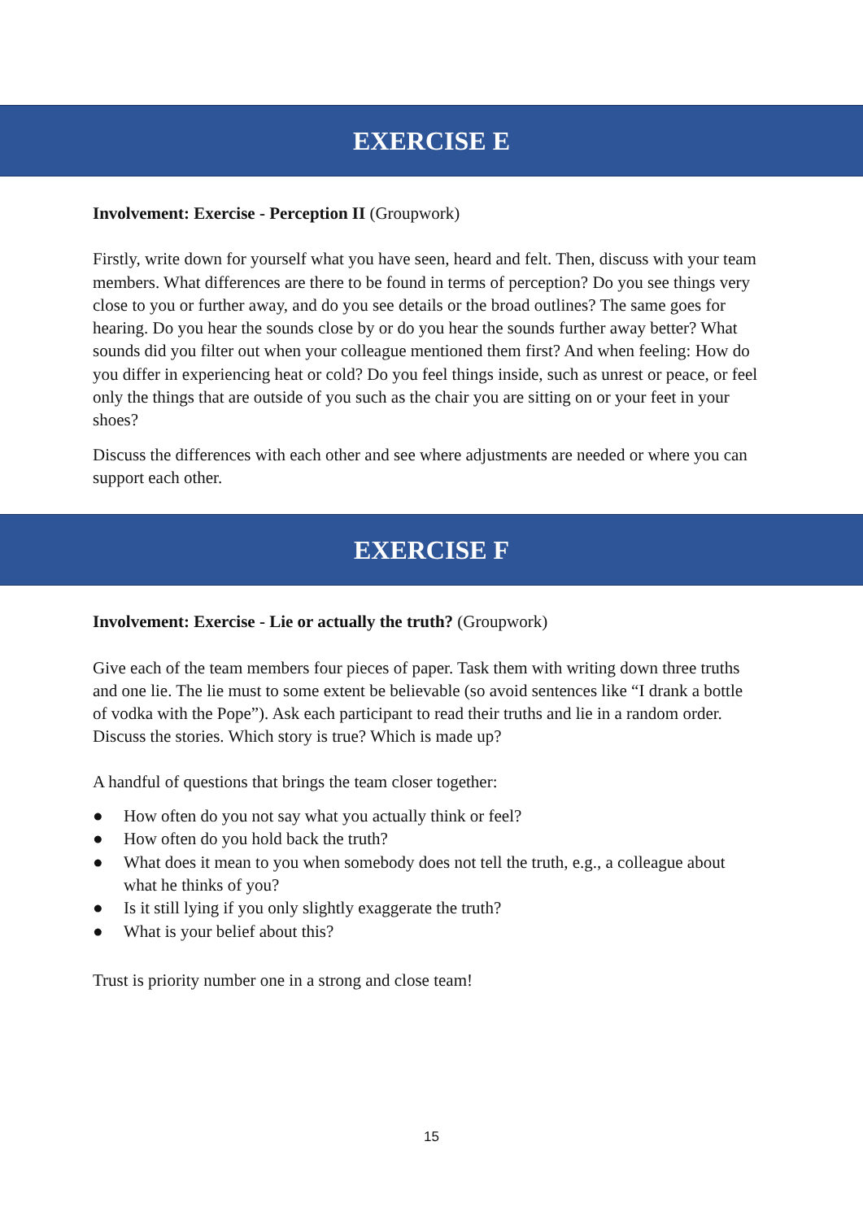EXERCISE E
Involvement: Exercise - Perception II (Groupwork)
Firstly, write down for yourself what you have seen, heard and felt. Then, discuss with your team members. What differences are there to be found in terms of perception? Do you see things very close to you or further away, and do you see details or the broad outlines? The same goes for hearing. Do you hear the sounds close by or do you hear the sounds further away better? What sounds did you filter out when your colleague mentioned them first? And when feeling: How do you differ in experiencing heat or cold? Do you feel things inside, such as unrest or peace, or feel only the things that are outside of you such as the chair you are sitting on or your feet in your shoes?
Discuss the differences with each other and see where adjustments are needed or where you can support each other.
EXERCISE F
Involvement: Exercise - Lie or actually the truth? (Groupwork)
Give each of the team members four pieces of paper. Task them with writing down three truths and one lie. The lie must to some extent be believable (so avoid sentences like “I drank a bottle of vodka with the Pope”). Ask each participant to read their truths and lie in a random order. Discuss the stories. Which story is true? Which is made up?
A handful of questions that brings the team closer together:
● How often do you not say what you actually think or feel?
● How often do you hold back the truth?
● What does it mean to you when somebody does not tell the truth, e.g., a colleague about what he thinks of you?
● Is it still lying if you only slightly exaggerate the truth?
● What is your belief about this?
Trust is priority number one in a strong and close team!
15